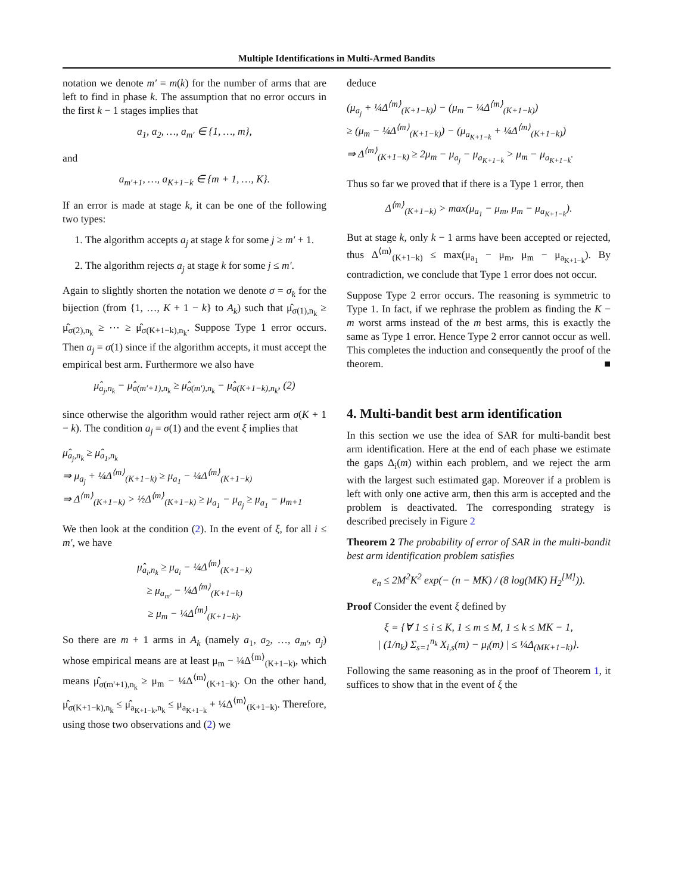Multiple Identifications in Multi-Armed Bandits
notation we denote m′ = m(k) for the number of arms that are left to find in phase k. The assumption that no error occurs in the first k − 1 stages implies that
a<sub>1</sub>, a<sub>2</sub>, …, a<sub>m′</sub> ∈ {1, …, m},
and
a<sub>m′+1</sub>, …, a<sub>K+1−k</sub> ∈ {m + 1, …, K}.
If an error is made at stage k, it can be one of the following two types:
1. The algorithm accepts a<sub>j</sub> at stage k for some j ≥ m′ + 1.
2. The algorithm rejects a<sub>j</sub> at stage k for some j ≤ m′.
Again to slightly shorten the notation we denote σ = σ<sub>k</sub> for the bijection (from {1, …, K + 1 − k} to A<sub>k</sub>) such that μ̂<sub>σ(1),n<sub>k</sub></sub> ≥ μ̂<sub>σ(2),n<sub>k</sub></sub> ≥ ⋯ ≥ μ̂<sub>σ(K+1−k),n<sub>k</sub></sub>. Suppose Type 1 error occurs. Then a<sub>j</sub> = σ(1) since if the algorithm accepts, it must accept the empirical best arm. Furthermore we also have
μ̂<sub>a<sub>j</sub>,n<sub>k</sub></sub> − μ̂<sub>σ(m′+1),n<sub>k</sub></sub> ≥ μ̂<sub>σ(m′),n<sub>k</sub></sub> − μ̂<sub>σ(K+1−k),n<sub>k</sub></sub>, (2)
since otherwise the algorithm would rather reject arm σ(K + 1 − k). The condition a<sub>j</sub> = σ(1) and the event ξ implies that
μ̂<sub>a<sub>j</sub>,n<sub>k</sub></sub> ≥ μ̂<sub>a<sub>1</sub>,n<sub>k</sub></sub>
⇒ μ<sub>a<sub>j</sub></sub> + ¼Δ<sup>⟨m⟩</sup><sub>(K+1−k)</sub> ≥ μ<sub>a<sub>1</sub></sub> − ¼Δ<sup>⟨m⟩</sup><sub>(K+1−k)</sub>
⇒ Δ<sup>⟨m⟩</sup><sub>(K+1−k)</sub> > ½Δ<sup>⟨m⟩</sup><sub>(K+1−k)</sub> ≥ μ<sub>a<sub>1</sub></sub> − μ<sub>a<sub>j</sub></sub> ≥ μ<sub>a<sub>1</sub></sub> − μ<sub>m+1</sub>
We then look at the condition (2). In the event of ξ, for all i ≤ m′, we have
μ̂<sub>a<sub>i</sub>,n<sub>k</sub></sub> ≥ μ<sub>a<sub>i</sub></sub> − ¼Δ<sup>⟨m⟩</sup><sub>(K+1−k)</sub>
≥ μ<sub>a<sub>m′</sub></sub> − ¼Δ<sup>⟨m⟩</sup><sub>(K+1−k)</sub>
≥ μ<sub>m</sub> − ¼Δ<sup>⟨m⟩</sup><sub>(K+1−k)</sub>.
So there are m + 1 arms in A<sub>k</sub> (namely a<sub>1</sub>, a<sub>2</sub>, …, a<sub>m′</sub>, a<sub>j</sub>) whose empirical means are at least μ<sub>m</sub> − ¼Δ<sup>⟨m⟩</sup><sub>(K+1−k)</sub>, which means μ̂<sub>σ(m′+1),n<sub>k</sub></sub> ≥ μ<sub>m</sub> − ¼Δ<sup>⟨m⟩</sup><sub>(K+1−k)</sub>. On the other hand, μ̂<sub>σ(K+1−k),n<sub>k</sub></sub> ≤ μ̂<sub>a<sub>K+1−k</sub>,n<sub>k</sub></sub> ≤ μ<sub>a<sub>K+1−k</sub></sub> + ¼Δ<sup>⟨m⟩</sup><sub>(K+1−k)</sub>. Therefore, using those two observations and (2) we
deduce
(μ<sub>a<sub>j</sub></sub> + ¼Δ<sup>⟨m⟩</sup><sub>(K+1−k)</sub>) − (μ<sub>m</sub> − ¼Δ<sup>⟨m⟩</sup><sub>(K+1−k)</sub>)
≥ (μ<sub>m</sub> − ¼Δ<sup>⟨m⟩</sup><sub>(K+1−k)</sub>) − (μ<sub>a<sub>K+1−k</sub></sub> + ¼Δ<sup>⟨m⟩</sup><sub>(K+1−k)</sub>)
⇒ Δ<sup>⟨m⟩</sup><sub>(K+1−k)</sub> ≥ 2μ<sub>m</sub> − μ<sub>a<sub>j</sub></sub> − μ<sub>a<sub>K+1−k</sub></sub> > μ<sub>m</sub> − μ<sub>a<sub>K+1−k</sub></sub>.
Thus so far we proved that if there is a Type 1 error, then
Δ<sup>⟨m⟩</sup><sub>(K+1−k)</sub> > max(μ<sub>a<sub>1</sub></sub> − μ<sub>m</sub>, μ<sub>m</sub> − μ<sub>a<sub>K+1−k</sub></sub>).
But at stage k, only k − 1 arms have been accepted or rejected, thus Δ<sup>⟨m⟩</sup><sub>(K+1−k)</sub> ≤ max(μ<sub>a<sub>1</sub></sub> − μ<sub>m</sub>, μ<sub>m</sub> − μ<sub>a<sub>K+1−k</sub></sub>). By contradiction, we conclude that Type 1 error does not occur.
Suppose Type 2 error occurs. The reasoning is symmetric to Type 1. In fact, if we rephrase the problem as finding the K − m worst arms instead of the m best arms, this is exactly the same as Type 1 error. Hence Type 2 error cannot occur as well. This completes the induction and consequently the proof of the theorem. ■
4. Multi-bandit best arm identification
In this section we use the idea of SAR for multi-bandit best arm identification. Here at the end of each phase we estimate the gaps Δ<sub>i</sub>(m) within each problem, and we reject the arm with the largest such estimated gap. Moreover if a problem is left with only one active arm, then this arm is accepted and the problem is deactivated. The corresponding strategy is described precisely in Figure 2
Theorem 2 The probability of error of SAR in the multi-bandit best arm identification problem satisfies
e<sub>n</sub> ≤ 2M<sup>2</sup>K<sup>2</sup> exp(− (n − MK) / (8 log(MK) H<sub>2</sub><sup>[M]</sup>)).
Proof Consider the event ξ defined by
ξ = {∀ 1 ≤ i ≤ K, 1 ≤ m ≤ M, 1 ≤ k ≤ MK − 1,
| (1/n<sub>k</sub>) Σ<sub>s=1</sub><sup>n<sub>k</sub></sup> X<sub>i,s</sub>(m) − μ<sub>i</sub>(m) | ≤ ¼Δ<sub>(MK+1−k)</sub>}.
Following the same reasoning as in the proof of Theorem 1, it suffices to show that in the event of ξ the